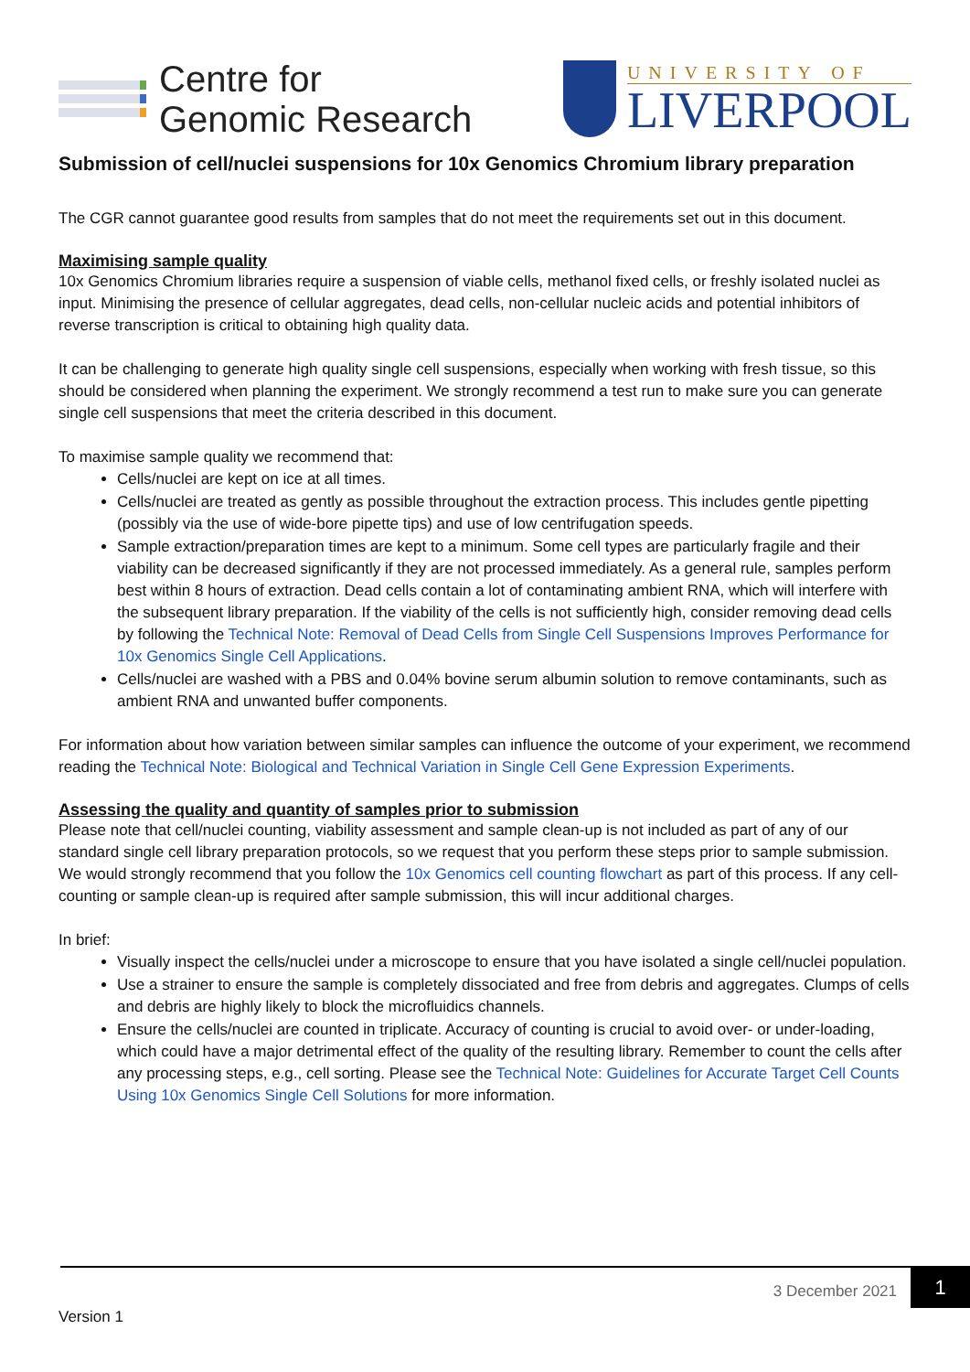Centre for
Genomic Research
UNIVERSITY OF
LIVERPOOL
Submission of cell/nuclei suspensions for 10x Genomics Chromium library preparation
The CGR cannot guarantee good results from samples that do not meet the requirements set out in this document.
Maximising sample quality
10x Genomics Chromium libraries require a suspension of viable cells, methanol fixed cells, or freshly isolated nuclei as input. Minimising the presence of cellular aggregates, dead cells, non-cellular nucleic acids and potential inhibitors of reverse transcription is critical to obtaining high quality data.
It can be challenging to generate high quality single cell suspensions, especially when working with fresh tissue, so this should be considered when planning the experiment. We strongly recommend a test run to make sure you can generate single cell suspensions that meet the criteria described in this document.
To maximise sample quality we recommend that:
Cells/nuclei are kept on ice at all times.
Cells/nuclei are treated as gently as possible throughout the extraction process. This includes gentle pipetting (possibly via the use of wide-bore pipette tips) and use of low centrifugation speeds.
Sample extraction/preparation times are kept to a minimum. Some cell types are particularly fragile and their viability can be decreased significantly if they are not processed immediately. As a general rule, samples perform best within 8 hours of extraction. Dead cells contain a lot of contaminating ambient RNA, which will interfere with the subsequent library preparation. If the viability of the cells is not sufficiently high, consider removing dead cells by following the Technical Note: Removal of Dead Cells from Single Cell Suspensions Improves Performance for 10x Genomics Single Cell Applications.
Cells/nuclei are washed with a PBS and 0.04% bovine serum albumin solution to remove contaminants, such as ambient RNA and unwanted buffer components.
For information about how variation between similar samples can influence the outcome of your experiment, we recommend reading the Technical Note: Biological and Technical Variation in Single Cell Gene Expression Experiments.
Assessing the quality and quantity of samples prior to submission
Please note that cell/nuclei counting, viability assessment and sample clean-up is not included as part of any of our standard single cell library preparation protocols, so we request that you perform these steps prior to sample submission. We would strongly recommend that you follow the 10x Genomics cell counting flowchart as part of this process. If any cell-counting or sample clean-up is required after sample submission, this will incur additional charges.
In brief:
Visually inspect the cells/nuclei under a microscope to ensure that you have isolated a single cell/nuclei population.
Use a strainer to ensure the sample is completely dissociated and free from debris and aggregates. Clumps of cells and debris are highly likely to block the microfluidics channels.
Ensure the cells/nuclei are counted in triplicate. Accuracy of counting is crucial to avoid over- or under-loading, which could have a major detrimental effect of the quality of the resulting library. Remember to count the cells after any processing steps, e.g., cell sorting. Please see the Technical Note: Guidelines for Accurate Target Cell Counts Using 10x Genomics Single Cell Solutions for more information.
3 December 2021 1
Version 1